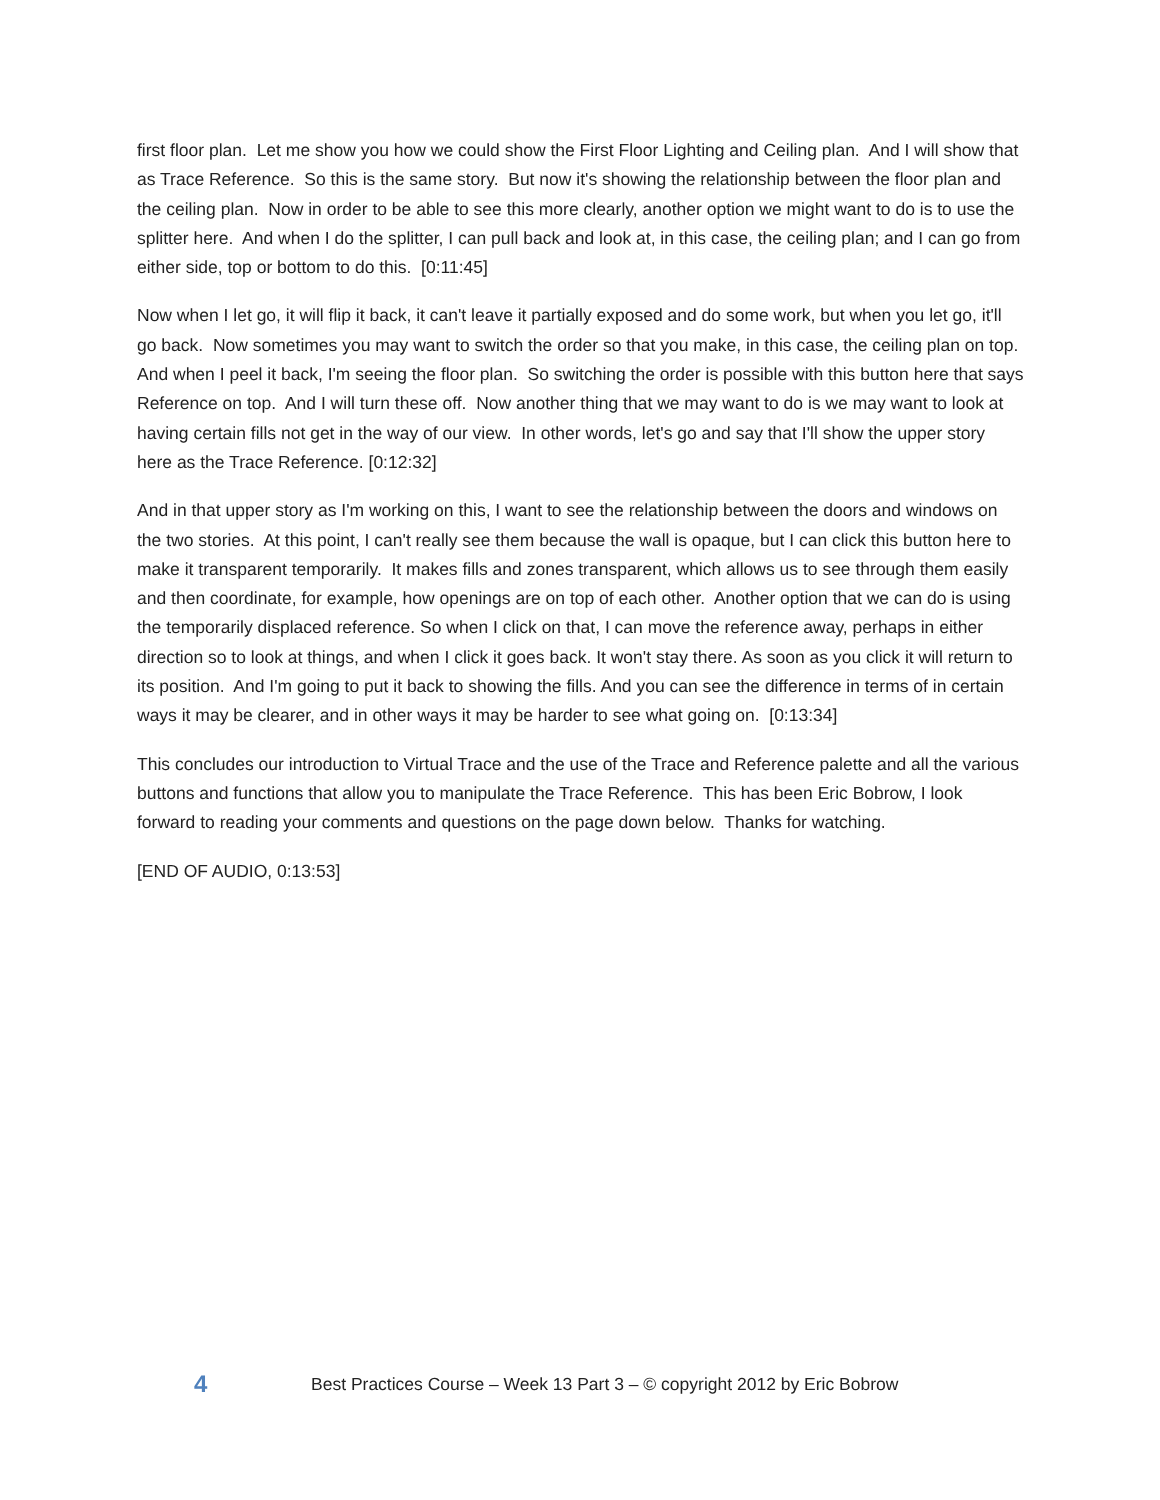first floor plan. Let me show you how we could show the First Floor Lighting and Ceiling plan. And I will show that as Trace Reference. So this is the same story. But now it's showing the relationship between the floor plan and the ceiling plan. Now in order to be able to see this more clearly, another option we might want to do is to use the splitter here. And when I do the splitter, I can pull back and look at, in this case, the ceiling plan; and I can go from either side, top or bottom to do this. [0:11:45]
Now when I let go, it will flip it back, it can't leave it partially exposed and do some work, but when you let go, it'll go back. Now sometimes you may want to switch the order so that you make, in this case, the ceiling plan on top. And when I peel it back, I'm seeing the floor plan. So switching the order is possible with this button here that says Reference on top. And I will turn these off. Now another thing that we may want to do is we may want to look at having certain fills not get in the way of our view. In other words, let's go and say that I'll show the upper story here as the Trace Reference. [0:12:32]
And in that upper story as I'm working on this, I want to see the relationship between the doors and windows on the two stories. At this point, I can't really see them because the wall is opaque, but I can click this button here to make it transparent temporarily. It makes fills and zones transparent, which allows us to see through them easily and then coordinate, for example, how openings are on top of each other. Another option that we can do is using the temporarily displaced reference. So when I click on that, I can move the reference away, perhaps in either direction so to look at things, and when I click it goes back. It won't stay there. As soon as you click it will return to its position. And I'm going to put it back to showing the fills. And you can see the difference in terms of in certain ways it may be clearer, and in other ways it may be harder to see what going on. [0:13:34]
This concludes our introduction to Virtual Trace and the use of the Trace and Reference palette and all the various buttons and functions that allow you to manipulate the Trace Reference. This has been Eric Bobrow, I look forward to reading your comments and questions on the page down below. Thanks for watching.
[END OF AUDIO, 0:13:53]
4 Best Practices Course – Week 13 Part 3 – © copyright 2012 by Eric Bobrow